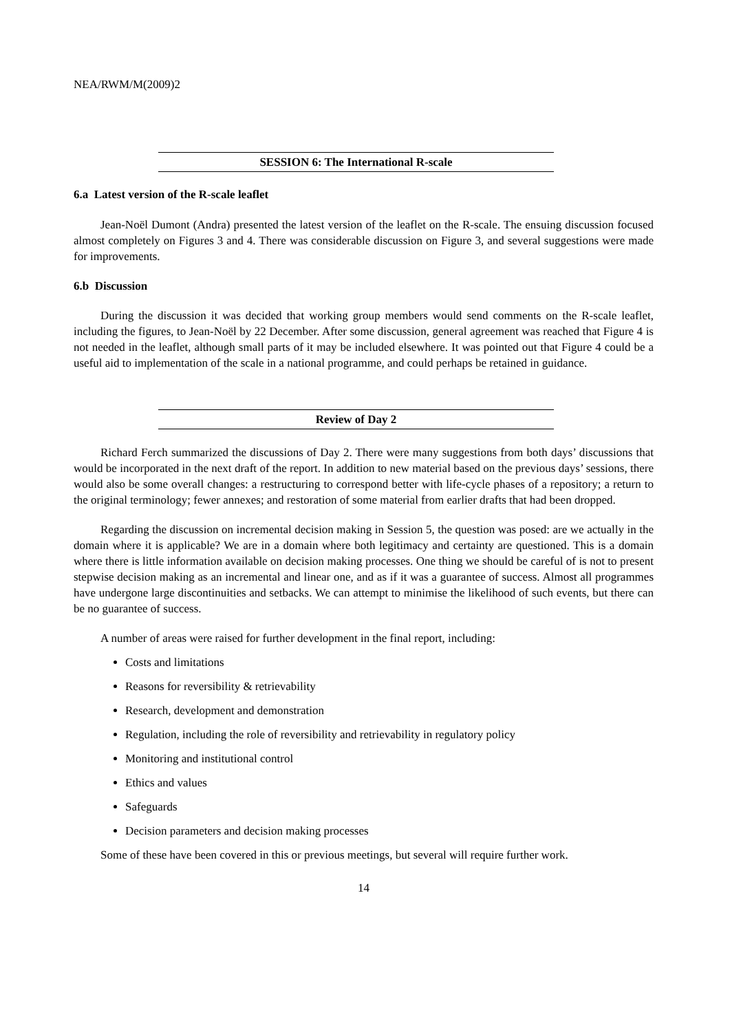NEA/RWM/M(2009)2
SESSION 6: The International R-scale
6.a Latest version of the R-scale leaflet
Jean-Noël Dumont (Andra) presented the latest version of the leaflet on the R-scale. The ensuing discussion focused almost completely on Figures 3 and 4. There was considerable discussion on Figure 3, and several suggestions were made for improvements.
6.b Discussion
During the discussion it was decided that working group members would send comments on the R-scale leaflet, including the figures, to Jean-Noël by 22 December. After some discussion, general agreement was reached that Figure 4 is not needed in the leaflet, although small parts of it may be included elsewhere. It was pointed out that Figure 4 could be a useful aid to implementation of the scale in a national programme, and could perhaps be retained in guidance.
Review of Day 2
Richard Ferch summarized the discussions of Day 2. There were many suggestions from both days’ discussions that would be incorporated in the next draft of the report. In addition to new material based on the previous days’ sessions, there would also be some overall changes: a restructuring to correspond better with life-cycle phases of a repository; a return to the original terminology; fewer annexes; and restoration of some material from earlier drafts that had been dropped.
Regarding the discussion on incremental decision making in Session 5, the question was posed: are we actually in the domain where it is applicable? We are in a domain where both legitimacy and certainty are questioned. This is a domain where there is little information available on decision making processes. One thing we should be careful of is not to present stepwise decision making as an incremental and linear one, and as if it was a guarantee of success. Almost all programmes have undergone large discontinuities and setbacks. We can attempt to minimise the likelihood of such events, but there can be no guarantee of success.
A number of areas were raised for further development in the final report, including:
Costs and limitations
Reasons for reversibility & retrievability
Research, development and demonstration
Regulation, including the role of reversibility and retrievability in regulatory policy
Monitoring and institutional control
Ethics and values
Safeguards
Decision parameters and decision making processes
Some of these have been covered in this or previous meetings, but several will require further work.
14